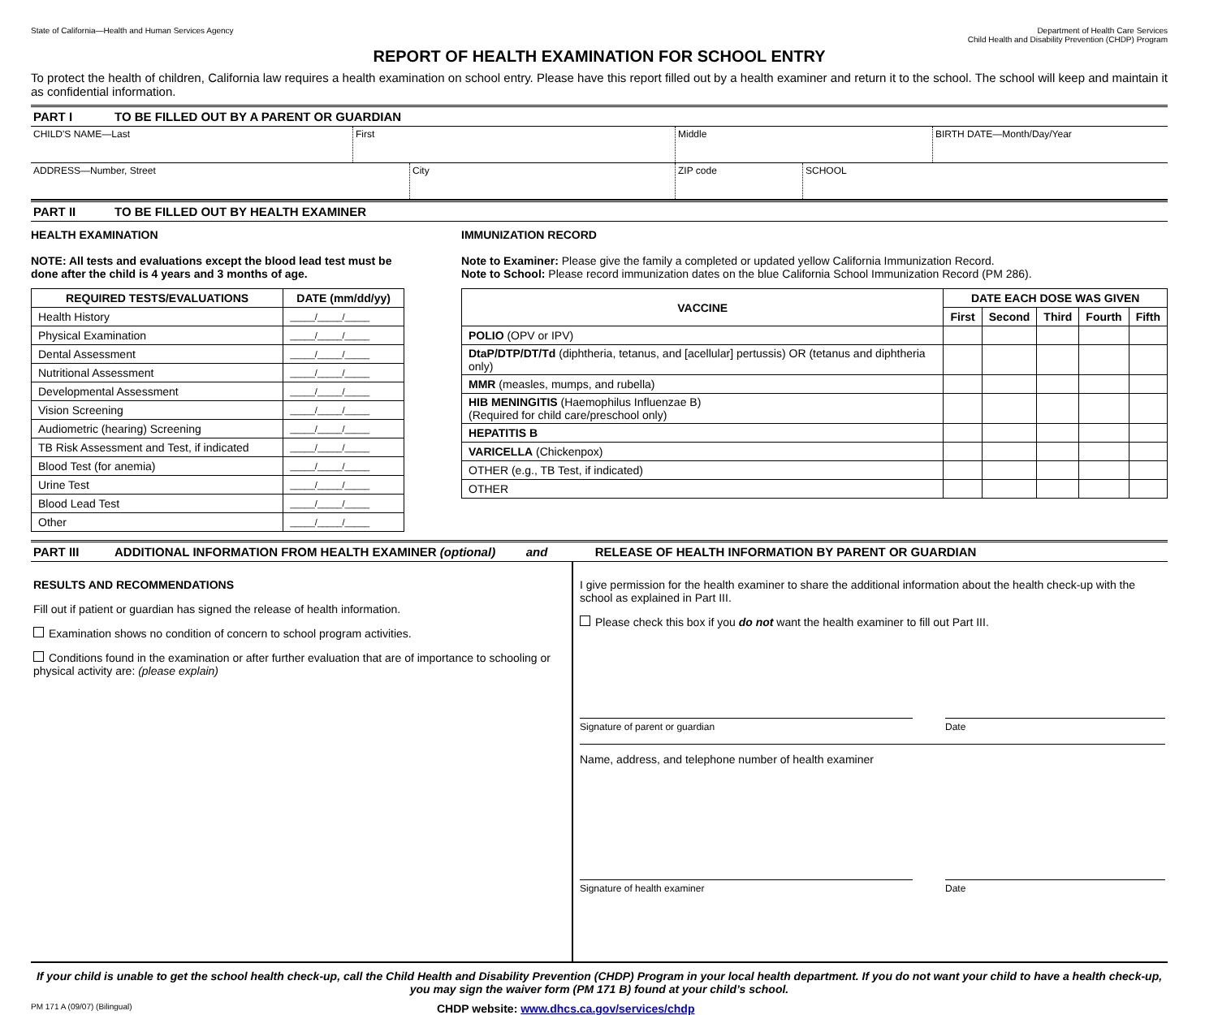State of California—Health and Human Services Agency
Department of Health Care Services
Child Health and Disability Prevention (CHDP) Program
REPORT OF HEALTH EXAMINATION FOR SCHOOL ENTRY
To protect the health of children, California law requires a health examination on school entry. Please have this report filled out by a health examiner and return it to the school. The school will keep and maintain it as confidential information.
PART I TO BE FILLED OUT BY A PARENT OR GUARDIAN
CHILD'S NAME—Last First Middle BIRTH DATE—Month/Day/Year
ADDRESS—Number, Street City ZIP code SCHOOL
PART II TO BE FILLED OUT BY HEALTH EXAMINER
HEALTH EXAMINATION
NOTE: All tests and evaluations except the blood lead test must be done after the child is 4 years and 3 months of age.
| REQUIRED TESTS/EVALUATIONS | DATE (mm/dd/yy) |
| --- | --- |
| Health History | _____/_____/_____ |
| Physical Examination | _____/_____/_____ |
| Dental Assessment | _____/_____/_____ |
| Nutritional Assessment | _____/_____/_____ |
| Developmental Assessment | _____/_____/_____ |
| Vision Screening | _____/_____/_____ |
| Audiometric (hearing) Screening | _____/_____/_____ |
| TB Risk Assessment and Test, if indicated | _____/_____/_____ |
| Blood Test (for anemia) | _____/_____/_____ |
| Urine Test | _____/_____/_____ |
| Blood Lead Test | _____/_____/_____ |
| Other | _____/_____/_____ |
IMMUNIZATION RECORD
Note to Examiner: Please give the family a completed or updated yellow California Immunization Record.
Note to School: Please record immunization dates on the blue California School Immunization Record (PM 286).
| VACCINE | DATE EACH DOSE WAS GIVEN | | | | |
| --- | --- | --- | --- | --- | --- |
| | First | Second | Third | Fourth | Fifth |
| POLIO (OPV or IPV) | | | | | |
| DtaP/DTP/DT/Td (diphtheria, tetanus, and [acellular] pertussis) OR (tetanus and diphtheria only) | | | | | |
| MMR (measles, mumps, and rubella) | | | | | |
| HIB MENINGITIS (Haemophilus Influenzae B) (Required for child care/preschool only) | | | | | |
| HEPATITIS B | | | | | |
| VARICELLA (Chickenpox) | | | | | |
| OTHER (e.g., TB Test, if indicated) | | | | | |
| OTHER | | | | | |
PART III ADDITIONAL INFORMATION FROM HEALTH EXAMINER (optional) and RELEASE OF HEALTH INFORMATION BY PARENT OR GUARDIAN
RESULTS AND RECOMMENDATIONS
Fill out if patient or guardian has signed the release of health information.
Examination shows no condition of concern to school program activities.
Conditions found in the examination or after further evaluation that are of importance to schooling or physical activity are: (please explain)
I give permission for the health examiner to share the additional information about the health check-up with the school as explained in Part III.
Please check this box if you do not want the health examiner to fill out Part III.
Signature of parent or guardian Date
Name, address, and telephone number of health examiner
Signature of health examiner Date
If your child is unable to get the school health check-up, call the Child Health and Disability Prevention (CHDP) Program in your local health department. If you do not want your child to have a health check-up, you may sign the waiver form (PM 171 B) found at your child’s school.
PM 171 A (09/07) (Bilingual)
CHDP website: www.dhcs.ca.gov/services/chdp